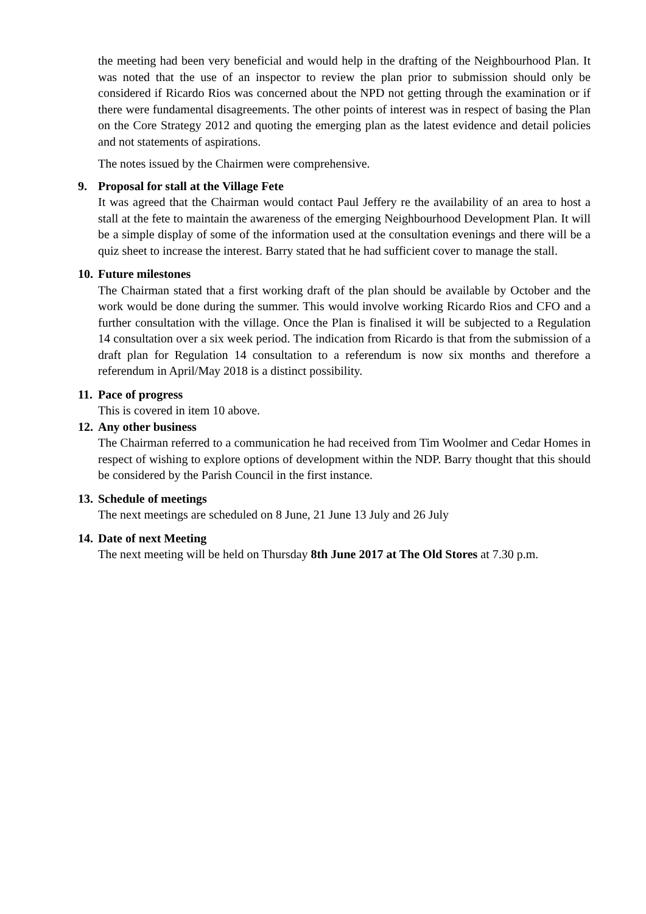the meeting had been very beneficial and would help in the drafting of the Neighbourhood Plan. It was noted that the use of an inspector to review the plan prior to submission should only be considered if Ricardo Rios was concerned about the NPD not getting through the examination or if there were fundamental disagreements. The other points of interest was in respect of basing the Plan on the Core Strategy 2012 and quoting the emerging plan as the latest evidence and detail policies and not statements of aspirations.
The notes issued by the Chairmen were comprehensive.
9. Proposal for stall at the Village Fete
It was agreed that the Chairman would contact Paul Jeffery re the availability of an area to host a stall at the fete to maintain the awareness of the emerging Neighbourhood Development Plan. It will be a simple display of some of the information used at the consultation evenings and there will be a quiz sheet to increase the interest. Barry stated that he had sufficient cover to manage the stall.
10. Future milestones
The Chairman stated that a first working draft of the plan should be available by October and the work would be done during the summer. This would involve working Ricardo Rios and CFO and a further consultation with the village. Once the Plan is finalised it will be subjected to a Regulation 14 consultation over a six week period. The indication from Ricardo is that from the submission of a draft plan for Regulation 14 consultation to a referendum is now six months and therefore a referendum in April/May 2018 is a distinct possibility.
11. Pace of progress
This is covered in item 10 above.
12. Any other business
The Chairman referred to a communication he had received from Tim Woolmer and Cedar Homes in respect of wishing to explore options of development within the NDP. Barry thought that this should be considered by the Parish Council in the first instance.
13. Schedule of meetings
The next meetings are scheduled on 8 June, 21 June 13 July and 26 July
14. Date of next Meeting
The next meeting will be held on Thursday 8th June 2017 at The Old Stores at 7.30 p.m.